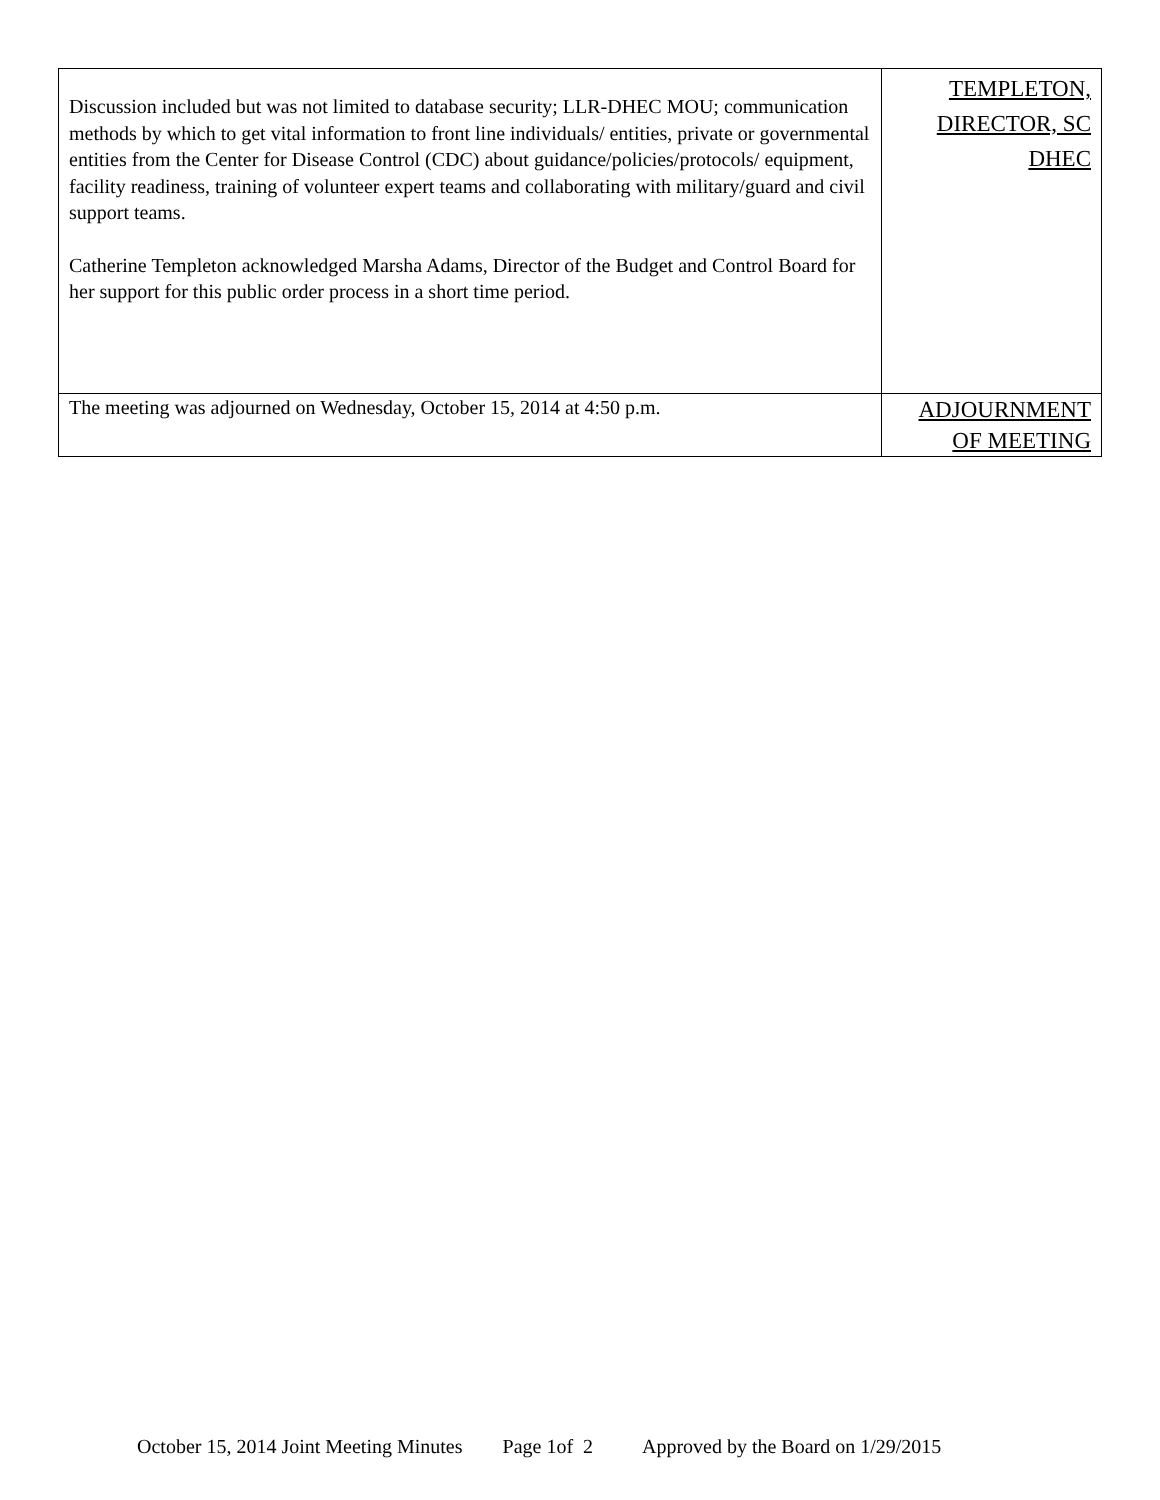| Discussion included but was not limited to database security; LLR-DHEC MOU; communication methods by which to get vital information to front line individuals/ entities, private or governmental entities from the Center for Disease Control (CDC) about guidance/policies/protocols/ equipment, facility readiness, training of volunteer expert teams and collaborating with military/guard and civil support teams. Catherine Templeton acknowledged Marsha Adams, Director of the Budget and Control Board for her support for this public order process in a short time period. | TEMPLETON, DIRECTOR, SC DHEC |
| The meeting was adjourned on Wednesday, October 15, 2014 at 4:50 p.m. | ADJOURNMENT OF MEETING |
October 15, 2014 Joint Meeting Minutes Page 1of 2 Approved by the Board on 1/29/2015